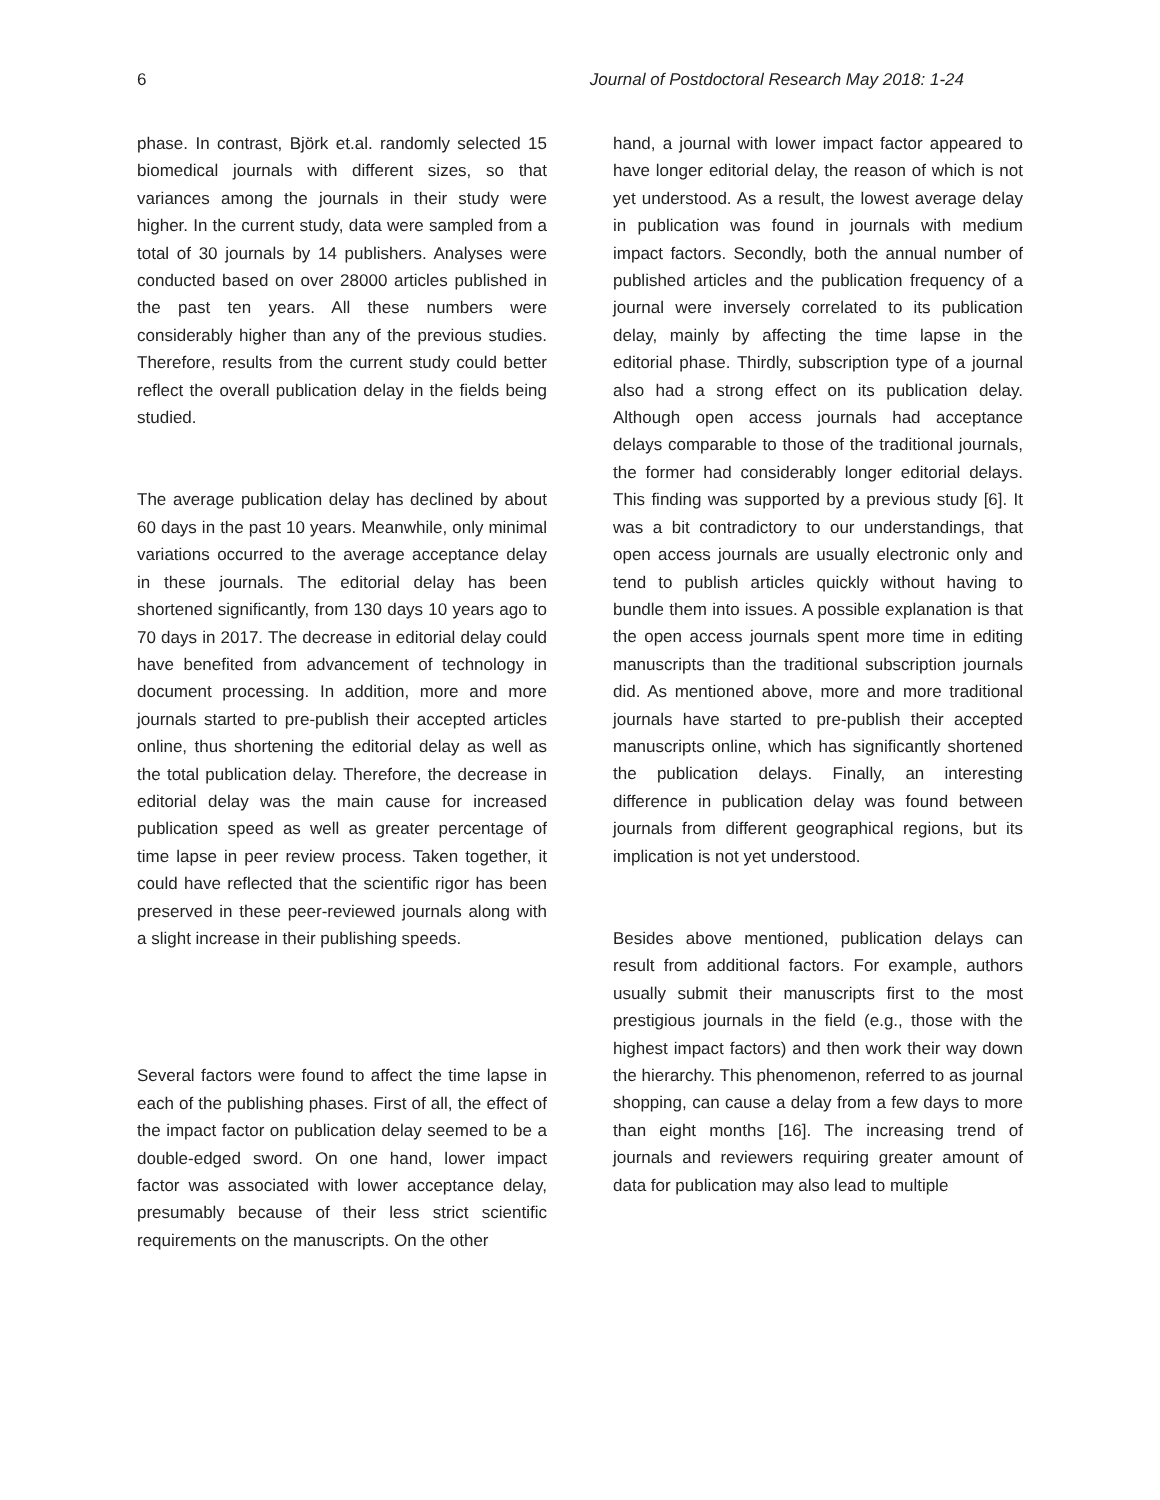6 Journal of Postdoctoral Research May 2018: 1-24
phase. In contrast, Björk et.al. randomly selected 15 biomedical journals with different sizes, so that variances among the journals in their study were higher. In the current study, data were sampled from a total of 30 journals by 14 publishers. Analyses were conducted based on over 28000 articles published in the past ten years. All these numbers were considerably higher than any of the previous studies. Therefore, results from the current study could better reflect the overall publication delay in the fields being studied.
The average publication delay has declined by about 60 days in the past 10 years. Meanwhile, only minimal variations occurred to the average acceptance delay in these journals. The editorial delay has been shortened significantly, from 130 days 10 years ago to 70 days in 2017. The decrease in editorial delay could have benefited from advancement of technology in document processing. In addition, more and more journals started to pre-publish their accepted articles online, thus shortening the editorial delay as well as the total publication delay. Therefore, the decrease in editorial delay was the main cause for increased publication speed as well as greater percentage of time lapse in peer review process. Taken together, it could have reflected that the scientific rigor has been preserved in these peer-reviewed journals along with a slight increase in their publishing speeds.
Several factors were found to affect the time lapse in each of the publishing phases. First of all, the effect of the impact factor on publication delay seemed to be a double-edged sword. On one hand, lower impact factor was associated with lower acceptance delay, presumably because of their less strict scientific requirements on the manuscripts. On the other
hand, a journal with lower impact factor appeared to have longer editorial delay, the reason of which is not yet understood. As a result, the lowest average delay in publication was found in journals with medium impact factors. Secondly, both the annual number of published articles and the publication frequency of a journal were inversely correlated to its publication delay, mainly by affecting the time lapse in the editorial phase. Thirdly, subscription type of a journal also had a strong effect on its publication delay. Although open access journals had acceptance delays comparable to those of the traditional journals, the former had considerably longer editorial delays. This finding was supported by a previous study [6]. It was a bit contradictory to our understandings, that open access journals are usually electronic only and tend to publish articles quickly without having to bundle them into issues. A possible explanation is that the open access journals spent more time in editing manuscripts than the traditional subscription journals did. As mentioned above, more and more traditional journals have started to pre-publish their accepted manuscripts online, which has significantly shortened the publication delays. Finally, an interesting difference in publication delay was found between journals from different geographical regions, but its implication is not yet understood.
Besides above mentioned, publication delays can result from additional factors. For example, authors usually submit their manuscripts first to the most prestigious journals in the field (e.g., those with the highest impact factors) and then work their way down the hierarchy. This phenomenon, referred to as journal shopping, can cause a delay from a few days to more than eight months [16]. The increasing trend of journals and reviewers requiring greater amount of data for publication may also lead to multiple